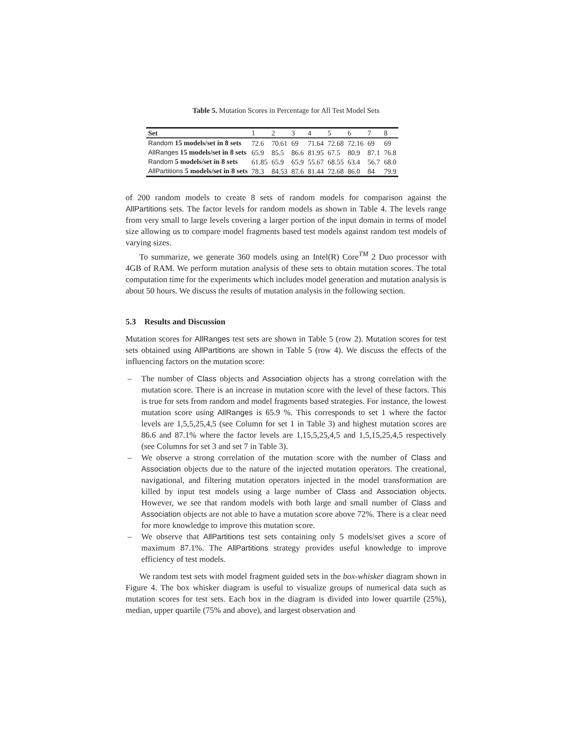Table 5. Mutation Scores in Percentage for All Test Model Sets
| Set | 1 | 2 | 3 | 4 | 5 | 6 | 7 | 8 |
| --- | --- | --- | --- | --- | --- | --- | --- | --- |
| Random 15 models/set in 8 sets | 72.6 | 70.61 | 69 | 71.64 | 72.68 | 72.16 | 69 | 69 |
| AllRanges 15 models/set in 8 sets | 65.9 | 85.5 | 86.6 | 81.95 | 67.5 | 80.9 | 87.1 | 76.8 |
| Random 5 models/set in 8 sets | 61.85 | 65.9 | 65.9 | 55.67 | 68.55 | 63.4 | 56.7 | 68.0 |
| AllPartitions 5 models/set in 8 sets | 78.3 | 84.53 | 87.6 | 81.44 | 72.68 | 86.0 | 84 | 79.9 |
of 200 random models to create 8 sets of random models for comparison against the AllPartitions sets. The factor levels for random models as shown in Table 4. The levels range from very small to large levels covering a larger portion of the input domain in terms of model size allowing us to compare model fragments based test models against random test models of varying sizes.
To summarize, we generate 360 models using an Intel(R) Core<sup>TM</sup> 2 Duo processor with 4GB of RAM. We perform mutation analysis of these sets to obtain mutation scores. The total computation time for the experiments which includes model generation and mutation analysis is about 50 hours. We discuss the results of mutation analysis in the following section.
5.3 Results and Discussion
Mutation scores for AllRanges test sets are shown in Table 5 (row 2). Mutation scores for test sets obtained using AllPartitions are shown in Table 5 (row 4). We discuss the effects of the influencing factors on the mutation score:
– The number of Class objects and Association objects has a strong correlation with the mutation score. There is an increase in mutation score with the level of these factors. This is true for sets from random and model fragments based strategies. For instance, the lowest mutation score using AllRanges is 65.9 %. This corresponds to set 1 where the factor levels are 1,5,5,25,4,5 (see Column for set 1 in Table 3) and highest mutation scores are 86.6 and 87.1% where the factor levels are 1,15,5,25,4,5 and 1,5,15,25,4,5 respectively (see Columns for set 3 and set 7 in Table 3).
– We observe a strong correlation of the mutation score with the number of Class and Association objects due to the nature of the injected mutation operators. The creational, navigational, and filtering mutation operators injected in the model transformation are killed by input test models using a large number of Class and Association objects. However, we see that random models with both large and small number of Class and Association objects are not able to have a mutation score above 72%. There is a clear need for more knowledge to improve this mutation score.
– We observe that AllPartitions test sets containing only 5 models/set gives a score of maximum 87.1%. The AllPartitions strategy provides useful knowledge to improve efficiency of test models.
We random test sets with model fragment guided sets in the box-whisker diagram shown in Figure 4. The box whisker diagram is useful to visualize groups of numerical data such as mutation scores for test sets. Each box in the diagram is divided into lower quartile (25%), median, upper quartile (75% and above), and largest observation and